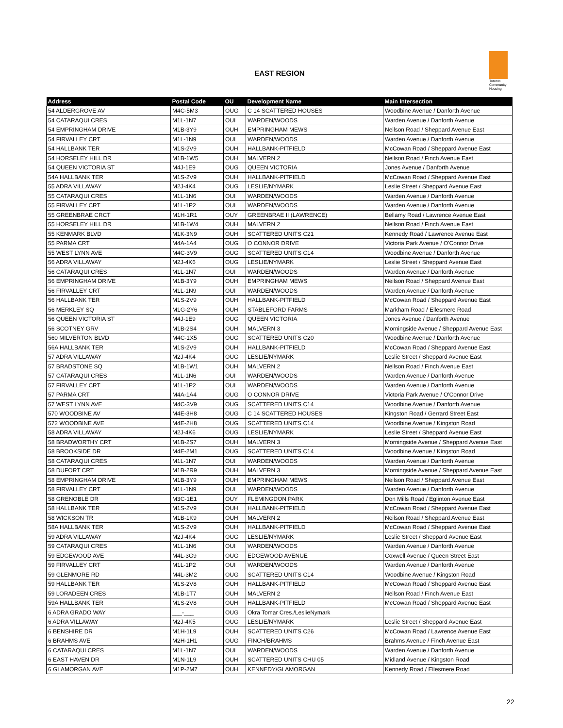EAST REGION
Toronto
Community
Housing
| Address | Postal Code | OU | Development Name | Main Intersection |
| --- | --- | --- | --- | --- |
| 54 ALDERGROVE AV | M4C-5M3 | OUG | C 14 SCATTERED HOUSES | Woodbine Avenue / Danforth Avenue |
| 54 CATARAQUI CRES | M1L-1N7 | OUI | WARDEN/WOODS | Warden Avenue / Danforth Avenue |
| 54 EMPRINGHAM DRIVE | M1B-3Y9 | OUH | EMPRINGHAM MEWS | Neilson Road / Sheppard Avenue East |
| 54 FIRVALLEY CRT | M1L-1N9 | OUI | WARDEN/WOODS | Warden Avenue / Danforth Avenue |
| 54 HALLBANK TER | M1S-2V9 | OUH | HALLBANK-PITFIELD | McCowan Road / Sheppard Avenue East |
| 54 HORSELEY HILL DR | M1B-1W5 | OUH | MALVERN 2 | Neilson Road / Finch Avenue East |
| 54 QUEEN VICTORIA ST | M4J-1E9 | OUG | QUEEN VICTORIA | Jones Avenue / Danforth Avenue |
| 54A HALLBANK TER | M1S-2V9 | OUH | HALLBANK-PITFIELD | McCowan Road / Sheppard Avenue East |
| 55 ADRA VILLAWAY | M2J-4K4 | OUG | LESLIE/NYMARK | Leslie Street / Sheppard Avenue East |
| 55 CATARAQUI CRES | M1L-1N6 | OUI | WARDEN/WOODS | Warden Avenue / Danforth Avenue |
| 55 FIRVALLEY CRT | M1L-1P2 | OUI | WARDEN/WOODS | Warden Avenue / Danforth Avenue |
| 55 GREENBRAE CRCT | M1H-1R1 | OUY | GREENBRAE II (LAWRENCE) | Bellamy Road / Lawrence Avenue East |
| 55 HORSELEY HILL DR | M1B-1W4 | OUH | MALVERN 2 | Neilson Road / Finch Avenue East |
| 55 KENMARK BLVD | M1K-3N9 | OUH | SCATTERED UNITS C21 | Kennedy Road / Lawrence Avenue East |
| 55 PARMA CRT | M4A-1A4 | OUG | O CONNOR DRIVE | Victoria Park Avenue / O'Connor Drive |
| 55 WEST LYNN AVE | M4C-3V9 | OUG | SCATTERED UNITS C14 | Woodbine Avenue / Danforth Avenue |
| 56 ADRA VILLAWAY | M2J-4K6 | OUG | LESLIE/NYMARK | Leslie Street / Sheppard Avenue East |
| 56 CATARAQUI CRES | M1L-1N7 | OUI | WARDEN/WOODS | Warden Avenue / Danforth Avenue |
| 56 EMPRINGHAM DRIVE | M1B-3Y9 | OUH | EMPRINGHAM MEWS | Neilson Road / Sheppard Avenue East |
| 56 FIRVALLEY CRT | M1L-1N9 | OUI | WARDEN/WOODS | Warden Avenue / Danforth Avenue |
| 56 HALLBANK TER | M1S-2V9 | OUH | HALLBANK-PITFIELD | McCowan Road / Sheppard Avenue East |
| 56 MERKLEY SQ | M1G-2Y6 | OUH | STABLEFORD FARMS | Markham Road / Ellesmere Road |
| 56 QUEEN VICTORIA ST | M4J-1E9 | OUG | QUEEN VICTORIA | Jones Avenue / Danforth Avenue |
| 56 SCOTNEY GRV | M1B-2S4 | OUH | MALVERN 3 | Morningside Avenue / Sheppard Avenue East |
| 560 MILVERTON BLVD | M4C-1X5 | OUG | SCATTERED UNITS C20 | Woodbine Avenue / Danforth Avenue |
| 56A HALLBANK TER | M1S-2V9 | OUH | HALLBANK-PITFIELD | McCowan Road / Sheppard Avenue East |
| 57 ADRA VILLAWAY | M2J-4K4 | OUG | LESLIE/NYMARK | Leslie Street / Sheppard Avenue East |
| 57 BRADSTONE SQ | M1B-1W1 | OUH | MALVERN 2 | Neilson Road / Finch Avenue East |
| 57 CATARAQUI CRES | M1L-1N6 | OUI | WARDEN/WOODS | Warden Avenue / Danforth Avenue |
| 57 FIRVALLEY CRT | M1L-1P2 | OUI | WARDEN/WOODS | Warden Avenue / Danforth Avenue |
| 57 PARMA CRT | M4A-1A4 | OUG | O CONNOR DRIVE | Victoria Park Avenue / O'Connor Drive |
| 57 WEST LYNN AVE | M4C-3V9 | OUG | SCATTERED UNITS C14 | Woodbine Avenue / Danforth Avenue |
| 570 WOODBINE AV | M4E-3H8 | OUG | C 14 SCATTERED HOUSES | Kingston Road / Gerrard Street East |
| 572 WOODBINE AVE | M4E-2H8 | OUG | SCATTERED UNITS C14 | Woodbine Avenue / Kingston Road |
| 58 ADRA VILLAWAY | M2J-4K6 | OUG | LESLIE/NYMARK | Leslie Street / Sheppard Avenue East |
| 58 BRADWORTHY CRT | M1B-2S7 | OUH | MALVERN 3 | Morningside Avenue / Sheppard Avenue East |
| 58 BROOKSIDE DR | M4E-2M1 | OUG | SCATTERED UNITS C14 | Woodbine Avenue / Kingston Road |
| 58 CATARAQUI CRES | M1L-1N7 | OUI | WARDEN/WOODS | Warden Avenue / Danforth Avenue |
| 58 DUFORT CRT | M1B-2R9 | OUH | MALVERN 3 | Morningside Avenue / Sheppard Avenue East |
| 58 EMPRINGHAM DRIVE | M1B-3Y9 | OUH | EMPRINGHAM MEWS | Neilson Road / Sheppard Avenue East |
| 58 FIRVALLEY CRT | M1L-1N9 | OUI | WARDEN/WOODS | Warden Avenue / Danforth Avenue |
| 58 GRENOBLE DR | M3C-1E1 | OUY | FLEMINGDON PARK | Don Mills Road / Eglinton Avenue East |
| 58 HALLBANK TER | M1S-2V9 | OUH | HALLBANK-PITFIELD | McCowan Road / Sheppard Avenue East |
| 58 WICKSON TR | M1B-1K9 | OUH | MALVERN 2 | Neilson Road / Sheppard Avenue East |
| 58A HALLBANK TER | M1S-2V9 | OUH | HALLBANK-PITFIELD | McCowan Road / Sheppard Avenue East |
| 59 ADRA VILLAWAY | M2J-4K4 | OUG | LESLIE/NYMARK | Leslie Street / Sheppard Avenue East |
| 59 CATARAQUI CRES | M1L-1N6 | OUI | WARDEN/WOODS | Warden Avenue / Danforth Avenue |
| 59 EDGEWOOD AVE | M4L-3G9 | OUG | EDGEWOOD AVENUE | Coxwell Avenue / Queen Street East |
| 59 FIRVALLEY CRT | M1L-1P2 | OUI | WARDEN/WOODS | Warden Avenue / Danforth Avenue |
| 59 GLENMORE RD | M4L-3M2 | OUG | SCATTERED UNITS C14 | Woodbine Avenue / Kingston Road |
| 59 HALLBANK TER | M1S-2V8 | OUH | HALLBANK-PITFIELD | McCowan Road / Sheppard Avenue East |
| 59 LORADEEN CRES | M1B-1T7 | OUH | MALVERN 2 | Neilson Road / Finch Avenue East |
| 59A HALLBANK TER | M1S-2V8 | OUH | HALLBANK-PITFIELD | McCowan Road / Sheppard Avenue East |
| 6 ADRA GRADO WAY | ___-___ | OUG | Okra Tomar Cres./LeslieNymark | |
| 6 ADRA VILLAWAY | M2J-4K5 | OUG | LESLIE/NYMARK | Leslie Street / Sheppard Avenue East |
| 6 BENSHIRE DR | M1H-1L9 | OUH | SCATTERED UNITS C26 | McCowan Road / Lawrence Avenue East |
| 6 BRAHMS AVE | M2H-1H1 | OUG | FINCH/BRAHMS | Brahms Avenue / Finch Avenue East |
| 6 CATARAQUI CRES | M1L-1N7 | OUI | WARDEN/WOODS | Warden Avenue / Danforth Avenue |
| 6 EAST HAVEN DR | M1N-1L9 | OUH | SCATTERED UNITS CHU 05 | Midland Avenue / Kingston Road |
| 6 GLAMORGAN AVE | M1P-2M7 | OUH | KENNEDY/GLAMORGAN | Kennedy Road / Ellesmere Road |
22